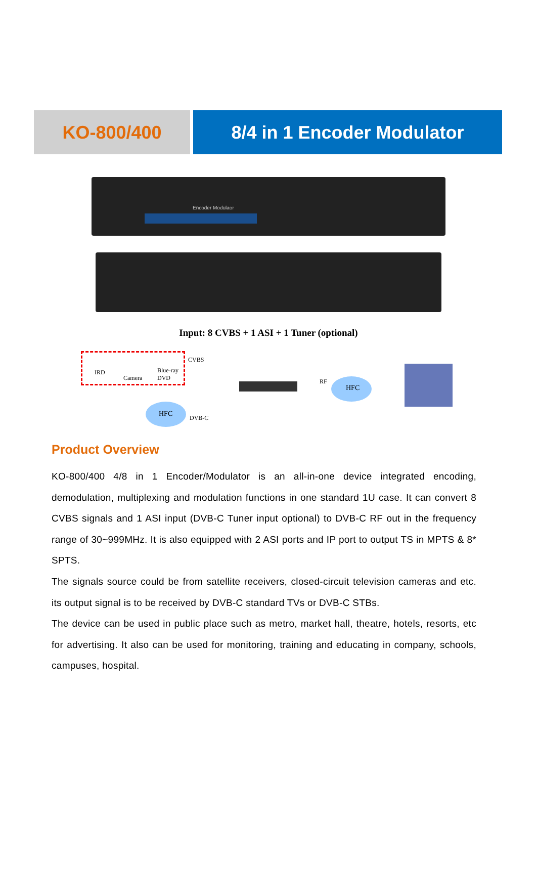KO-800/400 8/4 in 1 Encoder Modulator
Encoder Modulaor
Input: 8 CVBS + 1 ASI + 1 Tuner (optional)
IRD
Camera
Blue-ray
DVD
CVBS
RF
HFC
HFC DVB-C
Product Overview
KO-800/400 4/8 in 1 Encoder/Modulator is an all-in-one device integrated encoding, demodulation, multiplexing and modulation functions in one standard 1U case. It can convert 8 CVBS signals and 1 ASI input (DVB-C Tuner input optional) to DVB-C RF out in the frequency range of 30~999MHz. It is also equipped with 2 ASI ports and IP port to output TS in MPTS & 8* SPTS.
The signals source could be from satellite receivers, closed-circuit television cameras and etc. its output signal is to be received by DVB-C standard TVs or DVB-C STBs.
The device can be used in public place such as metro, market hall, theatre, hotels, resorts, etc for advertising. It also can be used for monitoring, training and educating in company, schools, campuses, hospital.